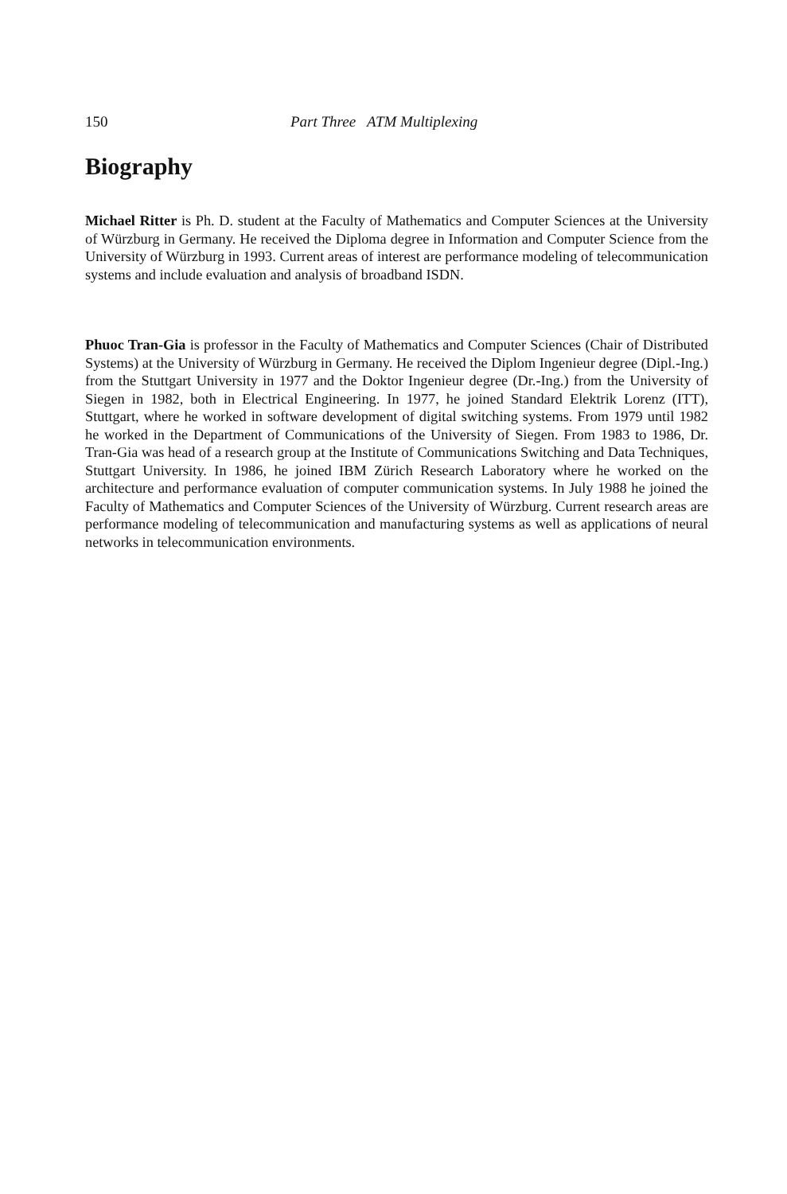150 Part Three ATM Multiplexing
Biography
Michael Ritter is Ph. D. student at the Faculty of Mathematics and Computer Sciences at the University of Würzburg in Germany. He received the Diploma degree in Information and Computer Science from the University of Würzburg in 1993. Current areas of interest are performance modeling of telecommunication systems and include evaluation and analysis of broadband ISDN.
Phuoc Tran-Gia is professor in the Faculty of Mathematics and Computer Sciences (Chair of Distributed Systems) at the University of Würzburg in Germany. He received the Diplom Ingenieur degree (Dipl.-Ing.) from the Stuttgart University in 1977 and the Doktor Ingenieur degree (Dr.-Ing.) from the University of Siegen in 1982, both in Electrical Engineering. In 1977, he joined Standard Elektrik Lorenz (ITT), Stuttgart, where he worked in software development of digital switching systems. From 1979 until 1982 he worked in the Department of Communications of the University of Siegen. From 1983 to 1986, Dr. Tran-Gia was head of a research group at the Institute of Communications Switching and Data Techniques, Stuttgart University. In 1986, he joined IBM Zürich Research Laboratory where he worked on the architecture and performance evaluation of computer communication systems. In July 1988 he joined the Faculty of Mathematics and Computer Sciences of the University of Würzburg. Current research areas are performance modeling of telecommunication and manufacturing systems as well as applications of neural networks in telecommunication environments.